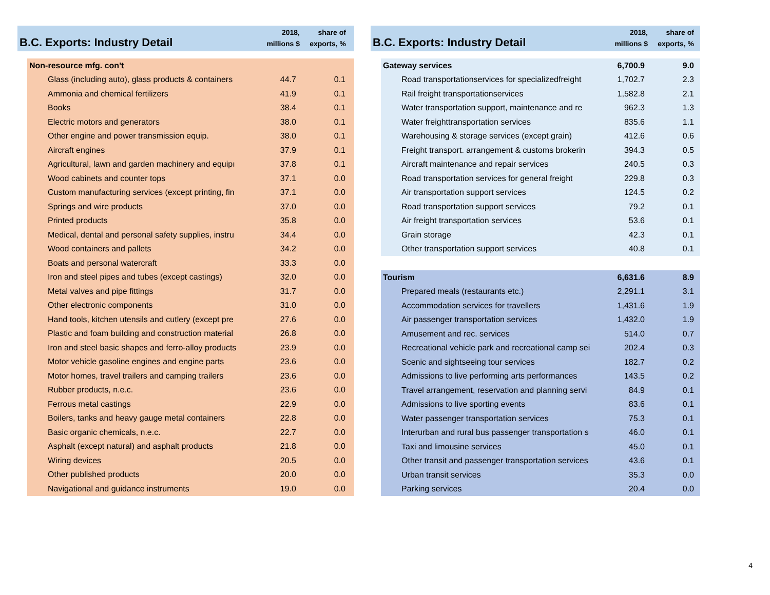B.C. Exports: Industry Detail
2018,
millions $
share of
exports, %
| Non-resource mfg. con't | | | |
| Glass (including auto), glass products & containers | 44.7 | 0.1 | |
| Ammonia and chemical fertilizers | 41.9 | 0.1 | |
| Books | 38.4 | 0.1 | |
| Electric motors and generators | 38.0 | 0.1 | |
| Other engine and power transmission equip. | 38.0 | 0.1 | |
| Aircraft engines | 37.9 | 0.1 | |
| Agricultural, lawn and garden machinery and equipı | 37.8 | 0.1 | |
| Wood cabinets and counter tops | 37.1 | 0.0 | |
| Custom manufacturing services (except printing, fin | 37.1 | 0.0 | |
| Springs and wire products | 37.0 | 0.0 | |
| Printed products | 35.8 | 0.0 | |
| Medical, dental and personal safety supplies, instru | 34.4 | 0.0 | |
| Wood containers and pallets | 34.2 | 0.0 | |
| Boats and personal watercraft | 33.3 | 0.0 | |
| Iron and steel pipes and tubes (except castings) | 32.0 | 0.0 | |
| Metal valves and pipe fittings | 31.7 | 0.0 | |
| Other electronic components | 31.0 | 0.0 | |
| Hand tools, kitchen utensils and cutlery (except pre | 27.6 | 0.0 | |
| Plastic and foam building and construction material | 26.8 | 0.0 | |
| Iron and steel basic shapes and ferro-alloy products | 23.9 | 0.0 | |
| Motor vehicle gasoline engines and engine parts | 23.6 | 0.0 | |
| Motor homes, travel trailers and camping trailers | 23.6 | 0.0 | |
| Rubber products, n.e.c. | 23.6 | 0.0 | |
| Ferrous metal castings | 22.9 | 0.0 | |
| Boilers, tanks and heavy gauge metal containers | 22.8 | 0.0 | |
| Basic organic chemicals, n.e.c. | 22.7 | 0.0 | |
| Asphalt (except natural) and asphalt products | 21.8 | 0.0 | |
| Wiring devices | 20.5 | 0.0 | |
| Other published products | 20.0 | 0.0 | |
| Navigational and guidance instruments | 19.0 | 0.0 | |
B.C. Exports: Industry Detail
2018,
millions $
share of
exports, %
| Gateway services | 6,700.9 | 9.0 | |
| Road transportationservices for specializedfreight | 1,702.7 | 2.3 | |
| Rail freight transportationservices | 1,582.8 | 2.1 | |
| Water transportation support, maintenance and re | 962.3 | 1.3 | |
| Water freighttransportation services | 835.6 | 1.1 | |
| Warehousing & storage services (except grain) | 412.6 | 0.6 | |
| Freight transport. arrangement & customs brokerin | 394.3 | 0.5 | |
| Aircraft maintenance and repair services | 240.5 | 0.3 | |
| Road transportation services for general freight | 229.8 | 0.3 | |
| Air transportation support services | 124.5 | 0.2 | |
| Road transportation support services | 79.2 | 0.1 | |
| Air freight transportation services | 53.6 | 0.1 | |
| Grain storage | 42.3 | 0.1 | |
| Other transportation support services | 40.8 | 0.1 | |
| Tourism | 6,631.6 | 8.9 | |
| Prepared meals (restaurants etc.) | 2,291.1 | 3.1 | |
| Accommodation services for travellers | 1,431.6 | 1.9 | |
| Air passenger transportation services | 1,432.0 | 1.9 | |
| Amusement and rec. services | 514.0 | 0.7 | |
| Recreational vehicle park and recreational camp sei | 202.4 | 0.3 | |
| Scenic and sightseeing tour services | 182.7 | 0.2 | |
| Admissions to live performing arts performances | 143.5 | 0.2 | |
| Travel arrangement, reservation and planning servi | 84.9 | 0.1 | |
| Admissions to live sporting events | 83.6 | 0.1 | |
| Water passenger transportation services | 75.3 | 0.1 | |
| Interurban and rural bus passenger transportation s | 46.0 | 0.1 | |
| Taxi and limousine services | 45.0 | 0.1 | |
| Other transit and passenger transportation services | 43.6 | 0.1 | |
| Urban transit services | 35.3 | 0.0 | |
| Parking services | 20.4 | 0.0 | |
4